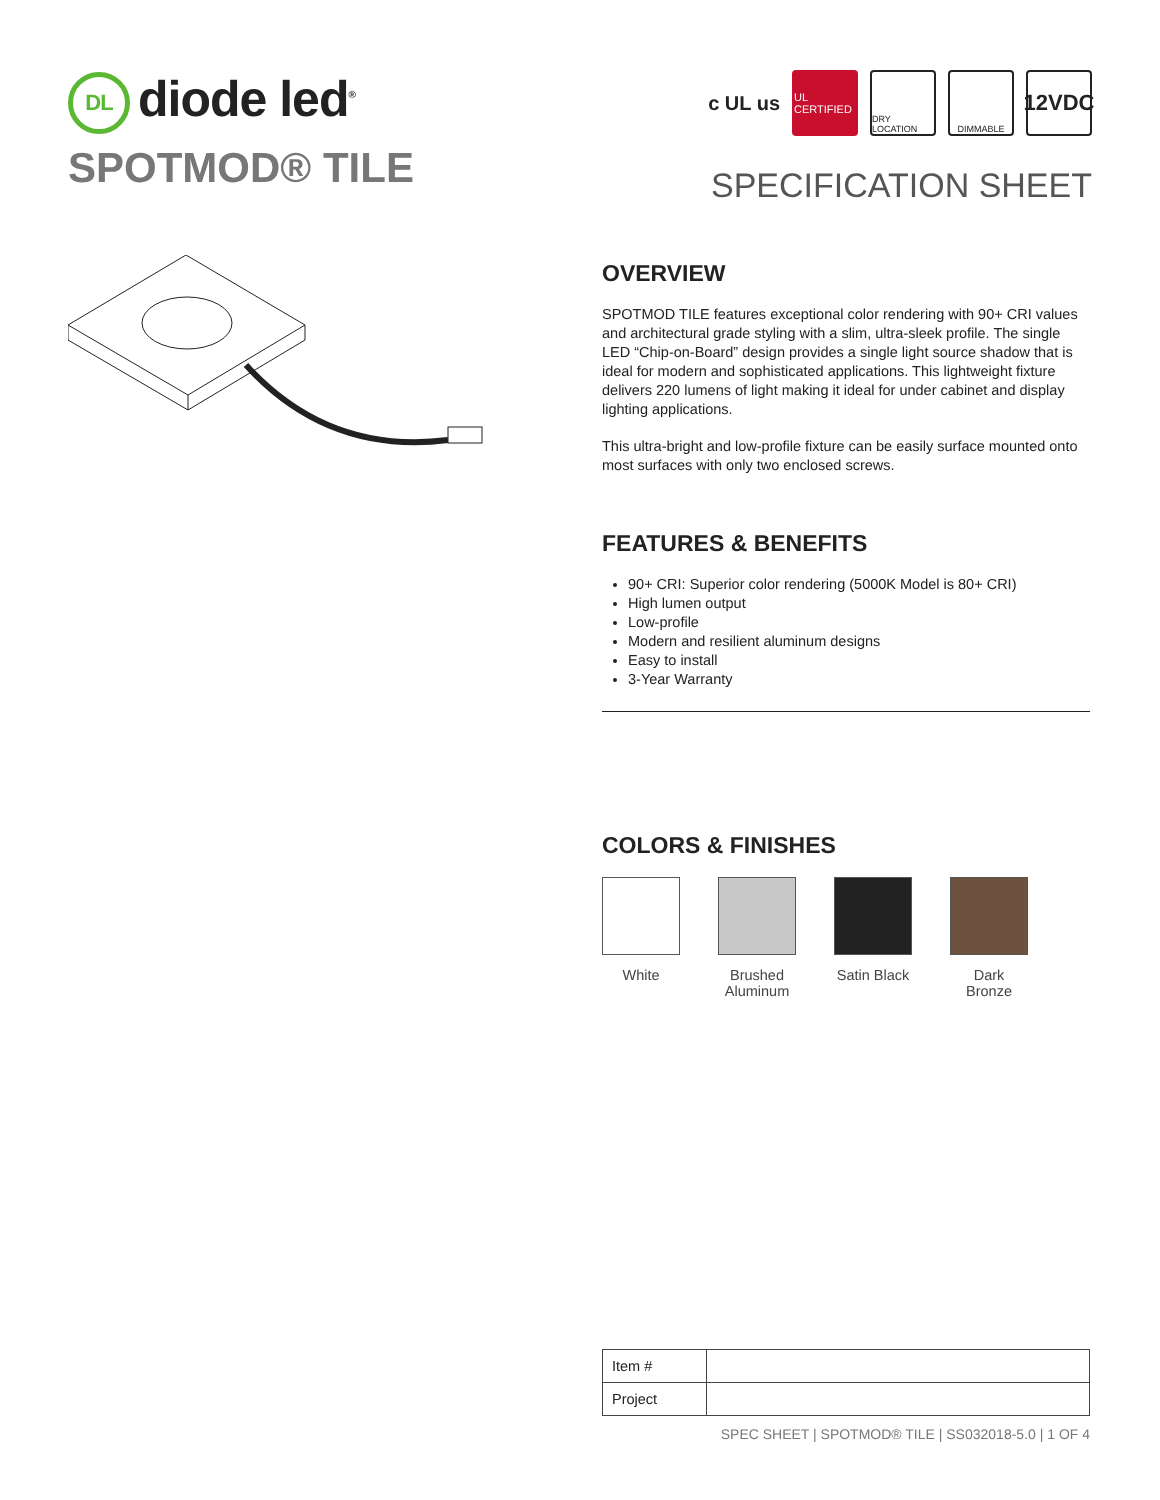DL diode led<sup>®</sup>
SPOTMOD® TILE
c UL us
UL CERTIFIED
DRY LOCATION
DIMMABLE
12VDC
SPECIFICATION SHEET
OVERVIEW
SPOTMOD TILE features exceptional color rendering with 90+ CRI values and architectural grade styling with a slim, ultra-sleek profile. The single LED “Chip-on-Board” design provides a single light source shadow that is ideal for modern and sophisticated applications. This lightweight fixture delivers 220 lumens of light making it ideal for under cabinet and display lighting applications.
This ultra-bright and low-profile fixture can be easily surface mounted onto most surfaces with only two enclosed screws.
FEATURES & BENEFITS
90+ CRI: Superior color rendering (5000K Model is 80+ CRI)
High lumen output
Low-profile
Modern and resilient aluminum designs
Easy to install
3-Year Warranty
COLORS & FINISHES
White Brushed Aluminum
Satin Black
Dark Bronze
| Item # | |
| Project | |
SPEC SHEET | SPOTMOD® TILE | SS032018-5.0 | 1 OF 4